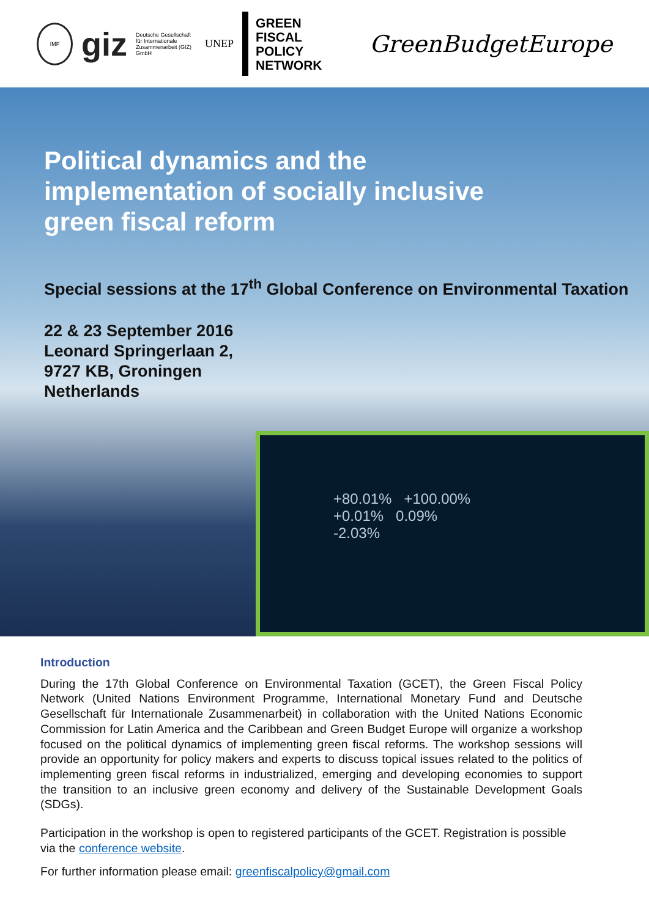IMF
giz Deutsche Gesellschaft
für Internationale
Zusammenarbeit (GIZ) GmbH UNEP
GREEN
FISCAL POLICY
NETWORK
GreenBudgetEurope
Political dynamics and the implementation of socially inclusive green fiscal reform
Special sessions at the 17<sup>th</sup> Global Conference on Environmental Taxation
22 & 23 September 2016
Leonard Springerlaan 2,
9727 KB, Groningen
Netherlands
+80.01% +100.00%
+0.01% 0.09%
-2.03%
Introduction
During the 17th Global Conference on Environmental Taxation (GCET), the Green Fiscal Policy Network (United Nations Environment Programme, International Monetary Fund and Deutsche Gesellschaft für Internationale Zusammenarbeit) in collaboration with the United Nations Economic Commission for Latin America and the Caribbean and Green Budget Europe will organize a workshop focused on the political dynamics of implementing green fiscal reforms. The workshop sessions will provide an opportunity for policy makers and experts to discuss topical issues related to the politics of implementing green fiscal reforms in industrialized, emerging and developing economies to support the transition to an inclusive green economy and delivery of the Sustainable Development Goals (SDGs).
Participation in the workshop is open to registered participants of the GCET. Registration is possible via the conference website.
For further information please email: greenfiscalpolicy@gmail.com